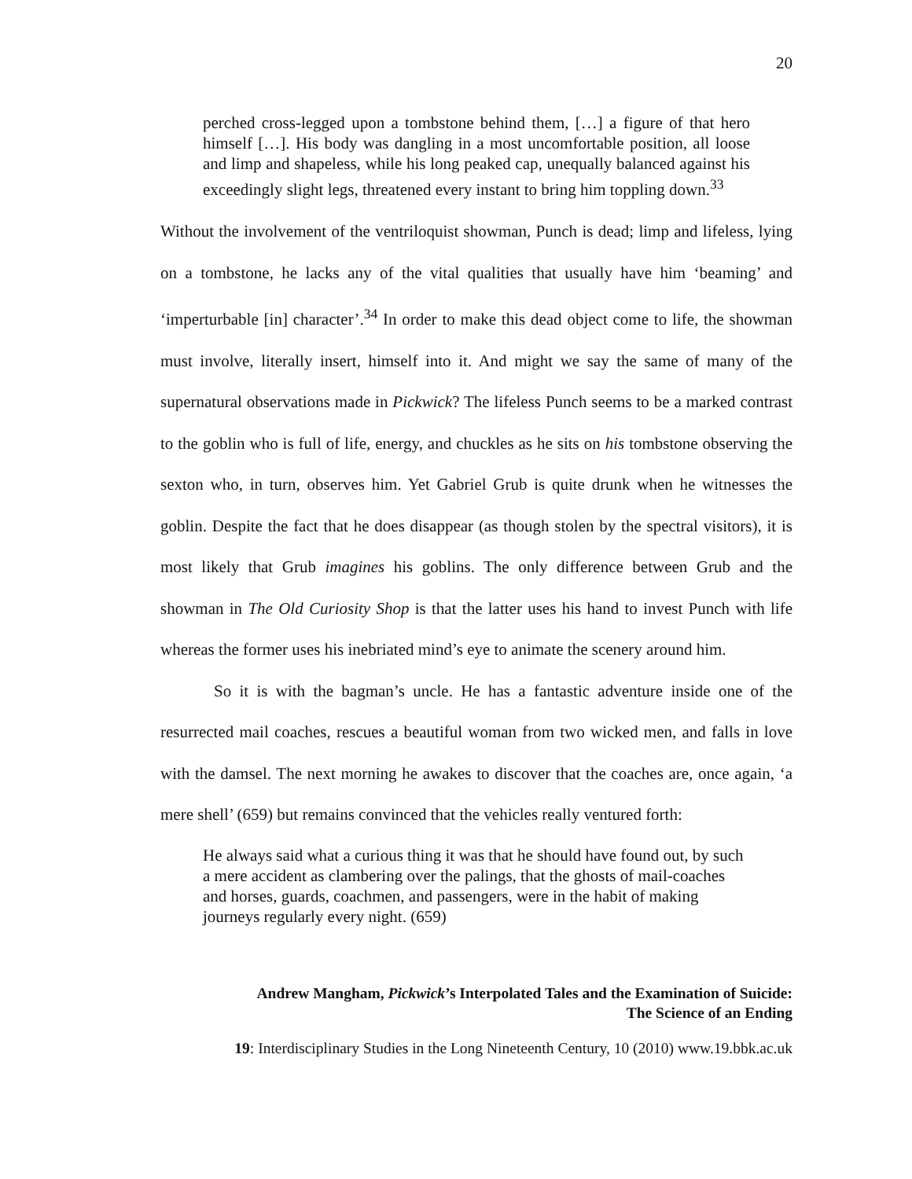20
perched cross-legged upon a tombstone behind them, […] a figure of that hero himself […]. His body was dangling in a most uncomfortable position, all loose and limp and shapeless, while his long peaked cap, unequally balanced against his exceedingly slight legs, threatened every instant to bring him toppling down.<sup>33</sup>
Without the involvement of the ventriloquist showman, Punch is dead; limp and lifeless, lying on a tombstone, he lacks any of the vital qualities that usually have him ‘beaming’ and ‘imperturbable [in] character’.<sup>34</sup> In order to make this dead object come to life, the showman must involve, literally insert, himself into it. And might we say the same of many of the supernatural observations made in Pickwick? The lifeless Punch seems to be a marked contrast to the goblin who is full of life, energy, and chuckles as he sits on his tombstone observing the sexton who, in turn, observes him. Yet Gabriel Grub is quite drunk when he witnesses the goblin. Despite the fact that he does disappear (as though stolen by the spectral visitors), it is most likely that Grub imagines his goblins. The only difference between Grub and the showman in The Old Curiosity Shop is that the latter uses his hand to invest Punch with life whereas the former uses his inebriated mind’s eye to animate the scenery around him.
So it is with the bagman’s uncle. He has a fantastic adventure inside one of the resurrected mail coaches, rescues a beautiful woman from two wicked men, and falls in love with the damsel. The next morning he awakes to discover that the coaches are, once again, ‘a mere shell’ (659) but remains convinced that the vehicles really ventured forth:
He always said what a curious thing it was that he should have found out, by such a mere accident as clambering over the palings, that the ghosts of mail-coaches and horses, guards, coachmen, and passengers, were in the habit of making journeys regularly every night. (659)
Andrew Mangham, Pickwick’s Interpolated Tales and the Examination of Suicide:
The Science of an Ending
19: Interdisciplinary Studies in the Long Nineteenth Century, 10 (2010) www.19.bbk.ac.uk